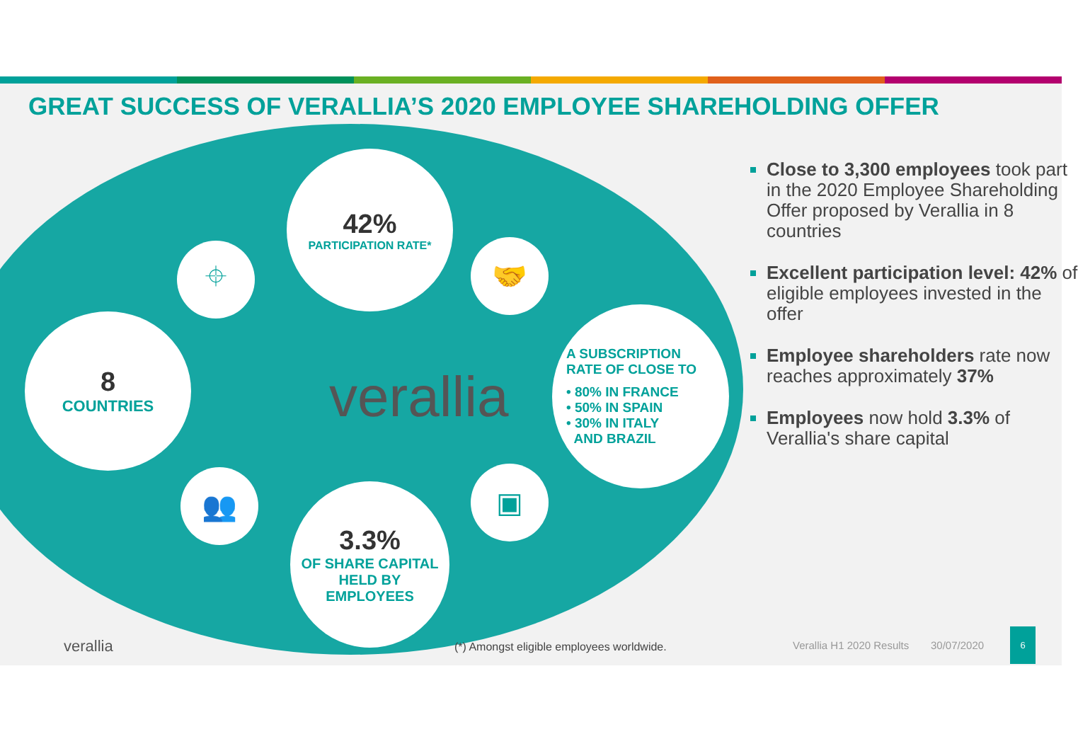GREAT SUCCESS OF VERALLIA’S 2020 EMPLOYEE SHAREHOLDING OFFER
42%
PARTICIPATION RATE*
8
COUNTRIES
A SUBSCRIPTION
RATE OF CLOSE TO
• 80% IN FRANCE
• 50% IN SPAIN
• 30% IN ITALY
AND BRAZIL
3.3%
OF SHARE CAPITAL
HELD BY
EMPLOYEES
⌖ 🤝
👥 ▣
verallia
Close to 3,300 employees took part in the 2020 Employee Shareholding Offer proposed by Verallia in 8 countries
Excellent participation level: 42% of eligible employees invested in the offer
Employee shareholders rate now reaches approximately 37%
Employees now hold 3.3% of Verallia's share capital
verallia (*) Amongst eligible employees worldwide. Verallia H1 2020 Results 30/07/2020
6